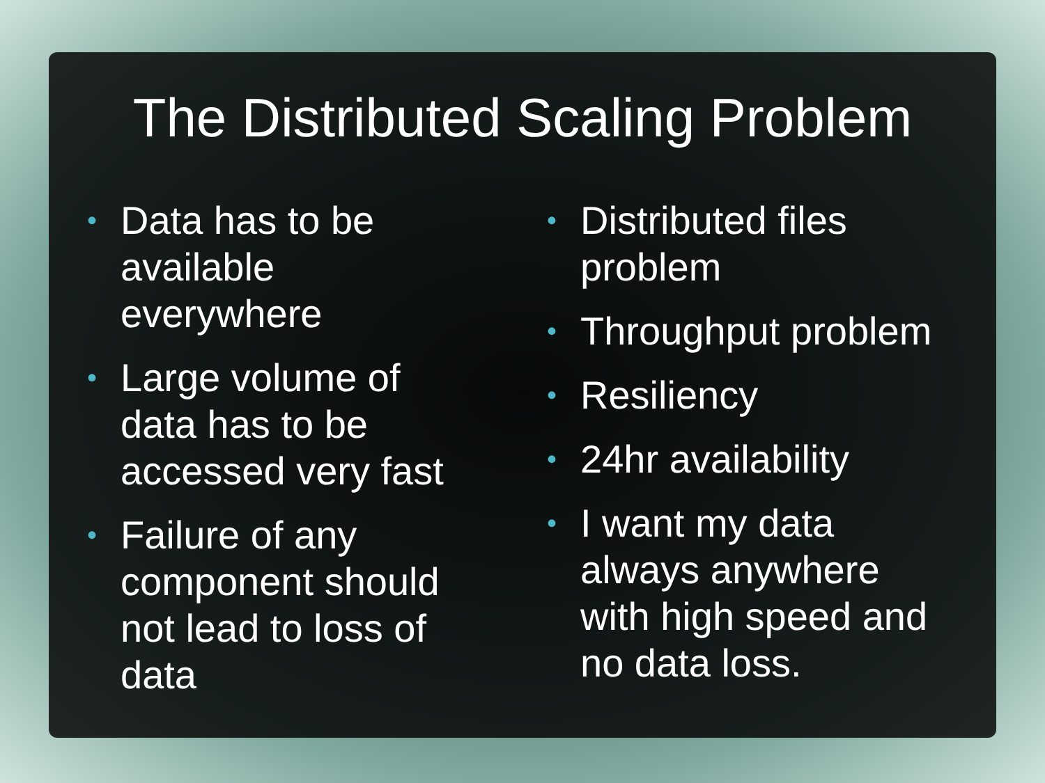The Distributed Scaling Problem
• Data has to be available everywhere
• Large volume of data has to be accessed very fast
• Failure of any component should not lead to loss of data
• Distributed files problem
• Throughput problem
• Resiliency
• 24hr availability
• I want my data always anywhere with high speed and no data loss.